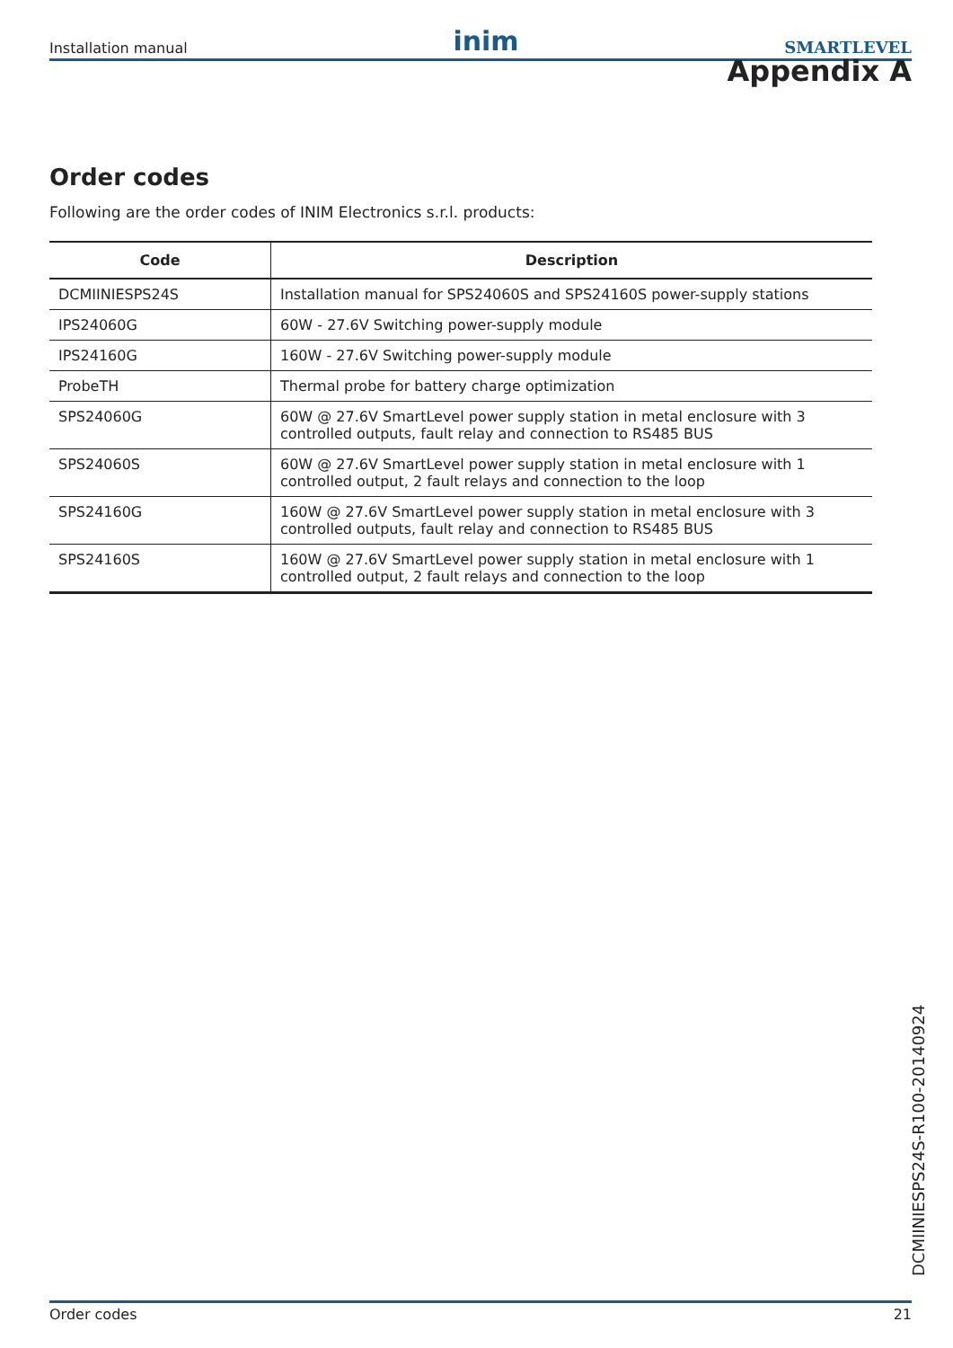Installation manual inim SMARTLEVEL
Appendix A
Order codes
Following are the order codes of INIM Electronics s.r.l. products:
| Code | Description |
| --- | --- |
| DCMIINIESPS24S | Installation manual for SPS24060S and SPS24160S power-supply stations |
| IPS24060G | 60W - 27.6V Switching power-supply module |
| IPS24160G | 160W - 27.6V Switching power-supply module |
| ProbeTH | Thermal probe for battery charge optimization |
| SPS24060G | 60W @ 27.6V SmartLevel power supply station in metal enclosure with 3 controlled outputs, fault relay and connection to RS485 BUS |
| SPS24060S | 60W @ 27.6V SmartLevel power supply station in metal enclosure with 1 controlled output, 2 fault relays and connection to the loop |
| SPS24160G | 160W @ 27.6V SmartLevel power supply station in metal enclosure with 3 controlled outputs, fault relay and connection to RS485 BUS |
| SPS24160S | 160W @ 27.6V SmartLevel power supply station in metal enclosure with 1 controlled output, 2 fault relays and connection to the loop |
DCMIINIESPS24S-R100-20140924
Order codes 21